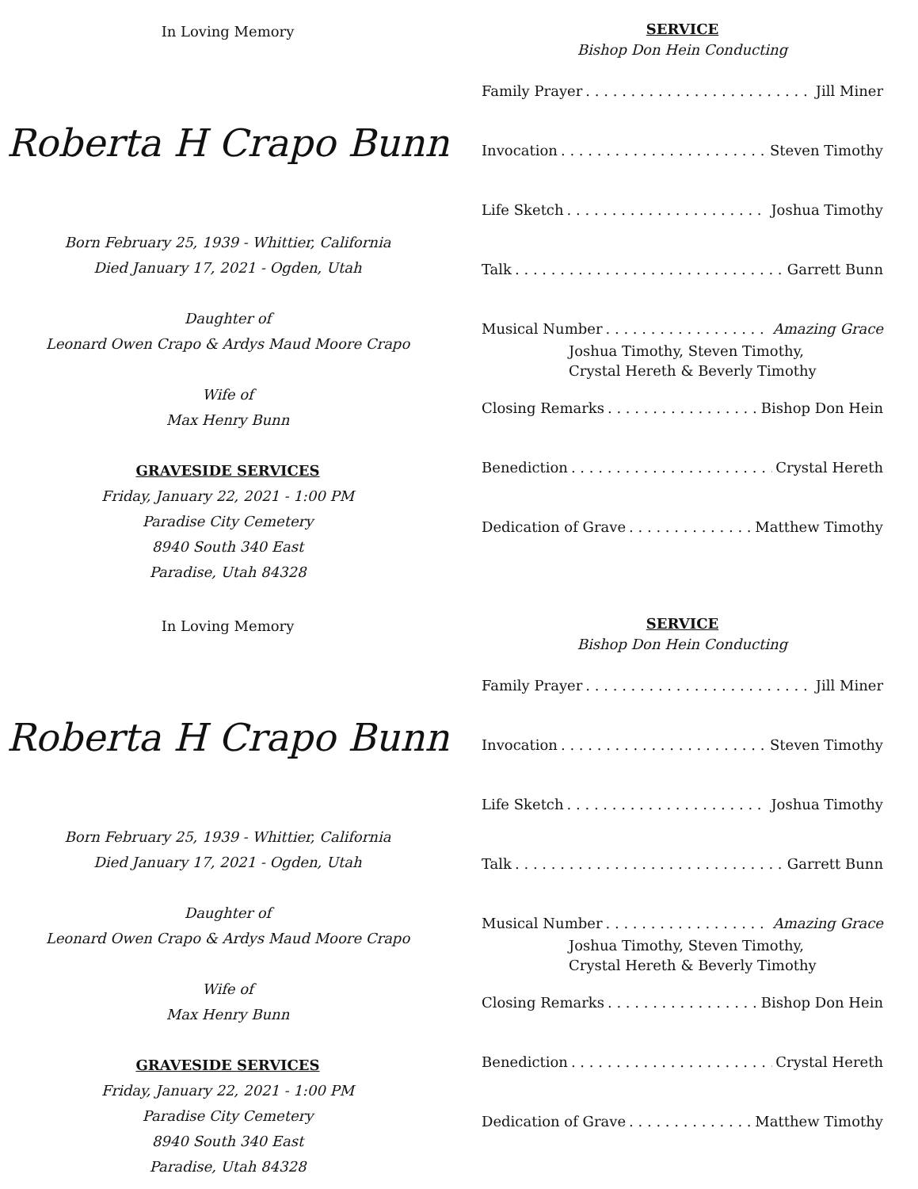In Loving Memory
Roberta H Crapo Bunn
Born February 25, 1939 - Whittier, California
Died January 17, 2021 - Ogden, Utah
Daughter of
Leonard Owen Crapo & Ardys Maud Moore Crapo
Wife of
Max Henry Bunn
GRAVESIDE SERVICES
Friday, January 22, 2021 - 1:00 PM
Paradise City Cemetery
8940 South 340 East
Paradise, Utah 84328
SERVICE
Bishop Don Hein Conducting
Family Prayer Jill Miner
Invocation Steven Timothy
Life Sketch Joshua Timothy
Talk Garrett Bunn
Musical Number Amazing Grace
Joshua Timothy, Steven Timothy,
Crystal Hereth & Beverly Timothy
Closing Remarks Bishop Don Hein
Benediction Crystal Hereth
Dedication of Grave Matthew Timothy
In Loving Memory
Roberta H Crapo Bunn
Born February 25, 1939 - Whittier, California
Died January 17, 2021 - Ogden, Utah
Daughter of
Leonard Owen Crapo & Ardys Maud Moore Crapo
Wife of
Max Henry Bunn
GRAVESIDE SERVICES
Friday, January 22, 2021 - 1:00 PM
Paradise City Cemetery
8940 South 340 East
Paradise, Utah 84328
SERVICE
Bishop Don Hein Conducting
Family Prayer Jill Miner
Invocation Steven Timothy
Life Sketch Joshua Timothy
Talk Garrett Bunn
Musical Number Amazing Grace
Joshua Timothy, Steven Timothy,
Crystal Hereth & Beverly Timothy
Closing Remarks Bishop Don Hein
Benediction Crystal Hereth
Dedication of Grave Matthew Timothy